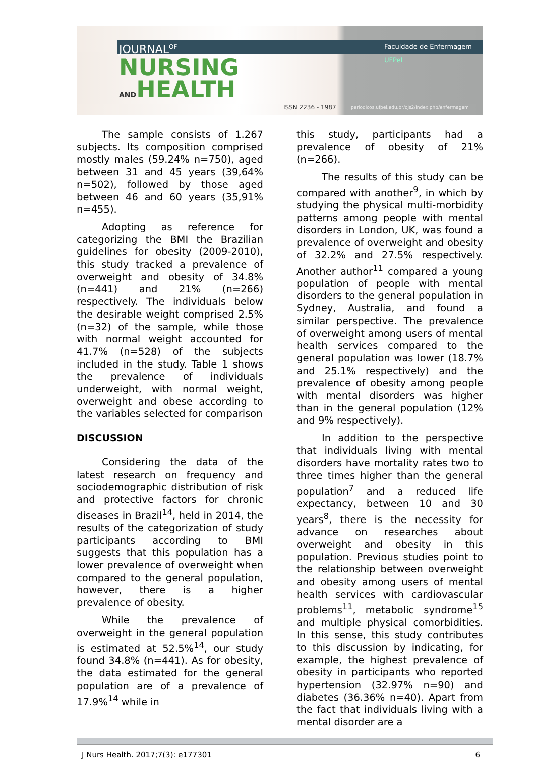JOURNAL<sup>OF</sup>
NURSING
ANDHEALTH
Faculdade de Enfermagem UFPel
ISSN 2236 - 1987
periodicos.ufpel.edu.br/ojs2/index.php/enfermagem
The sample consists of 1.267 subjects. Its composition comprised mostly males (59.24% n=750), aged between 31 and 45 years (39,64% n=502), followed by those aged between 46 and 60 years (35,91% n=455).
Adopting as reference for categorizing the BMI the Brazilian guidelines for obesity (2009-2010), this study tracked a prevalence of overweight and obesity of 34.8% (n=441) and 21% (n=266) respectively. The individuals below the desirable weight comprised 2.5% (n=32) of the sample, while those with normal weight accounted for 41.7% (n=528) of the subjects included in the study. Table 1 shows the prevalence of individuals underweight, with normal weight, overweight and obese according to the variables selected for comparison
DISCUSSION
Considering the data of the latest research on frequency and sociodemographic distribution of risk and protective factors for chronic diseases in Brazil<sup>14</sup>, held in 2014, the results of the categorization of study participants according to BMI suggests that this population has a lower prevalence of overweight when compared to the general population, however, there is a higher prevalence of obesity.
While the prevalence of overweight in the general population is estimated at 52.5%<sup>14</sup>, our study found 34.8% (n=441). As for obesity, the data estimated for the general population are of a prevalence of 17.9%<sup>14</sup> while in
this study, participants had a prevalence of obesity of 21% (n=266).
The results of this study can be compared with another<sup>9</sup>, in which by studying the physical multi-morbidity patterns among people with mental disorders in London, UK, was found a prevalence of overweight and obesity of 32.2% and 27.5% respectively. Another author<sup>11</sup> compared a young population of people with mental disorders to the general population in Sydney, Australia, and found a similar perspective. The prevalence of overweight among users of mental health services compared to the general population was lower (18.7% and 25.1% respectively) and the prevalence of obesity among people with mental disorders was higher than in the general population (12% and 9% respectively).
In addition to the perspective that individuals living with mental disorders have mortality rates two to three times higher than the general population<sup>7</sup> and a reduced life expectancy, between 10 and 30 years<sup>8</sup>, there is the necessity for advance on researches about overweight and obesity in this population. Previous studies point to the relationship between overweight and obesity among users of mental health services with cardiovascular problems<sup>11</sup>, metabolic syndrome<sup>15</sup> and multiple physical comorbidities. In this sense, this study contributes to this discussion by indicating, for example, the highest prevalence of obesity in participants who reported hypertension (32.97% n=90) and diabetes (36.36% n=40). Apart from the fact that individuals living with a mental disorder are a
J Nurs Health. 2017;7(3): e177301 6